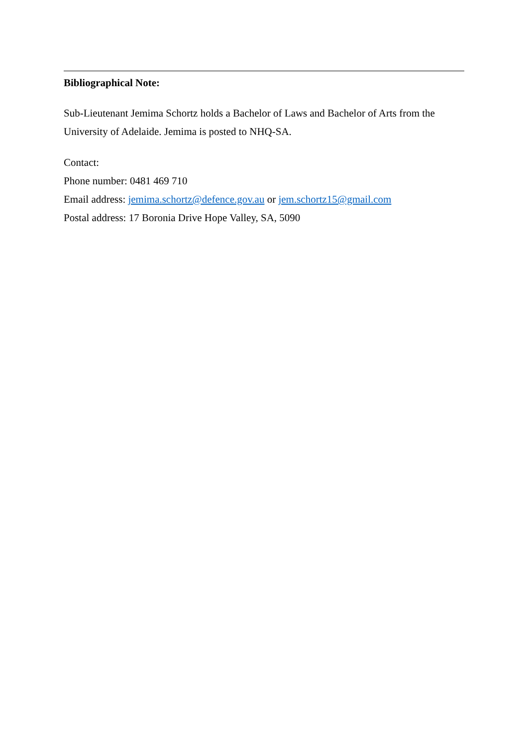Bibliographical Note:
Sub-Lieutenant Jemima Schortz holds a Bachelor of Laws and Bachelor of Arts from the University of Adelaide. Jemima is posted to NHQ-SA.
Contact:
Phone number: 0481 469 710
Email address: jemima.schortz@defence.gov.au or jem.schortz15@gmail.com
Postal address: 17 Boronia Drive Hope Valley, SA, 5090